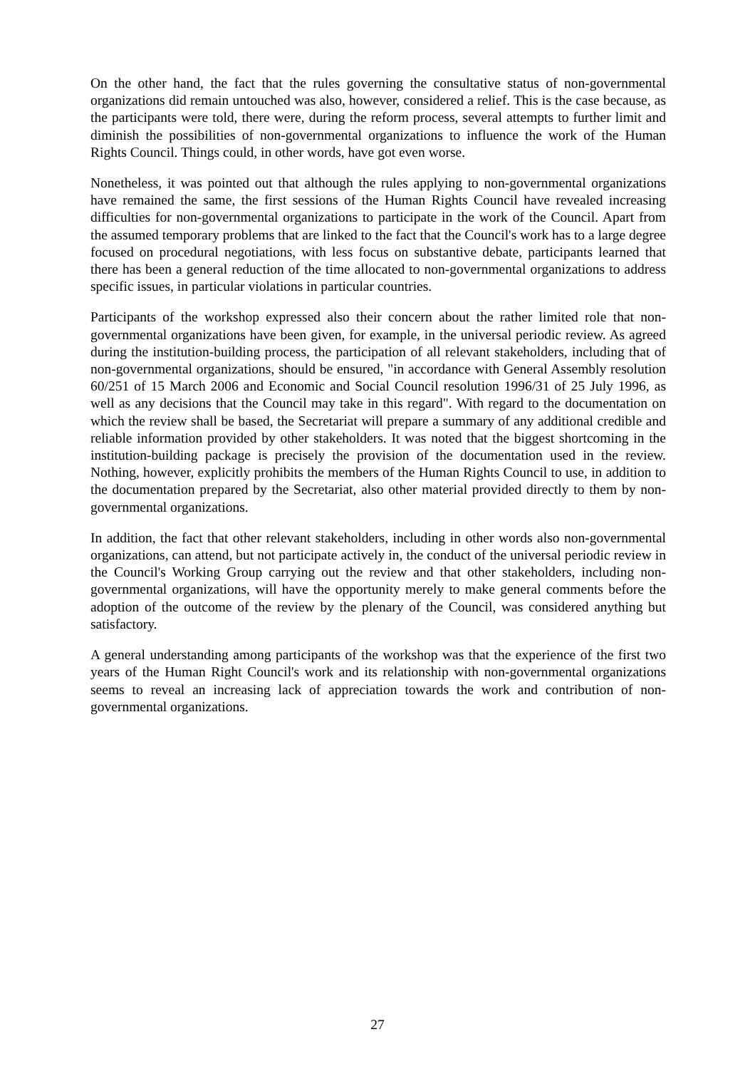On the other hand, the fact that the rules governing the consultative status of non-governmental organizations did remain untouched was also, however, considered a relief. This is the case because, as the participants were told, there were, during the reform process, several attempts to further limit and diminish the possibilities of non-governmental organizations to influence the work of the Human Rights Council. Things could, in other words, have got even worse.
Nonetheless, it was pointed out that although the rules applying to non-governmental organizations have remained the same, the first sessions of the Human Rights Council have revealed increasing difficulties for non-governmental organizations to participate in the work of the Council. Apart from the assumed temporary problems that are linked to the fact that the Council's work has to a large degree focused on procedural negotiations, with less focus on substantive debate, participants learned that there has been a general reduction of the time allocated to non-governmental organizations to address specific issues, in particular violations in particular countries.
Participants of the workshop expressed also their concern about the rather limited role that non-governmental organizations have been given, for example, in the universal periodic review. As agreed during the institution-building process, the participation of all relevant stakeholders, including that of non-governmental organizations, should be ensured, "in accordance with General Assembly resolution 60/251 of 15 March 2006 and Economic and Social Council resolution 1996/31 of 25 July 1996, as well as any decisions that the Council may take in this regard". With regard to the documentation on which the review shall be based, the Secretariat will prepare a summary of any additional credible and reliable information provided by other stakeholders. It was noted that the biggest shortcoming in the institution-building package is precisely the provision of the documentation used in the review. Nothing, however, explicitly prohibits the members of the Human Rights Council to use, in addition to the documentation prepared by the Secretariat, also other material provided directly to them by non-governmental organizations.
In addition, the fact that other relevant stakeholders, including in other words also non-governmental organizations, can attend, but not participate actively in, the conduct of the universal periodic review in the Council's Working Group carrying out the review and that other stakeholders, including non-governmental organizations, will have the opportunity merely to make general comments before the adoption of the outcome of the review by the plenary of the Council, was considered anything but satisfactory.
A general understanding among participants of the workshop was that the experience of the first two years of the Human Right Council's work and its relationship with non-governmental organizations seems to reveal an increasing lack of appreciation towards the work and contribution of non-governmental organizations.
27